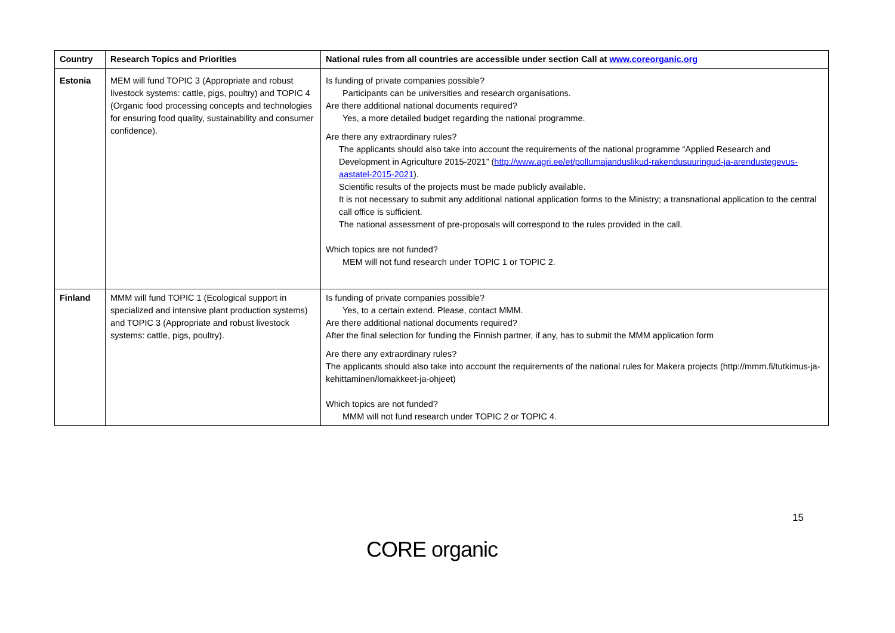| Country | Research Topics and Priorities | National rules from all countries are accessible under section Call at www.coreorganic.org |
| --- | --- | --- |
| Estonia | MEM will fund TOPIC 3 (Appropriate and robust livestock systems: cattle, pigs, poultry) and TOPIC 4 (Organic food processing concepts and technologies for ensuring food quality, sustainability and consumer confidence). | Is funding of private companies possible? Participants can be universities and research organisations. Are there additional national documents required? Yes, a more detailed budget regarding the national programme. Are there any extraordinary rules? The applicants should also take into account the requirements of the national programme “Applied Research and Development in Agriculture 2015-2021” ( http://www.agri.ee/et/pollumajanduslikud-rakendusuuringud-ja-arendustegevus-aastatel-2015-2021 ). Scientific results of the projects must be made publicly available. It is not necessary to submit any additional national application forms to the Ministry; a transnational application to the central call office is sufficient. The national assessment of pre-proposals will correspond to the rules provided in the call. Which topics are not funded? MEM will not fund research under TOPIC 1 or TOPIC 2. |
| Finland | MMM will fund TOPIC 1 (Ecological support in specialized and intensive plant production systems) and TOPIC 3 (Appropriate and robust livestock systems: cattle, pigs, poultry). | Is funding of private companies possible? Yes, to a certain extend. Please, contact MMM. Are there additional national documents required? After the final selection for funding the Finnish partner, if any, has to submit the MMM application form Are there any extraordinary rules? The applicants should also take into account the requirements of the national rules for Makera projects (http://mmm.fi/tutkimus-ja-kehittaminen/lomakkeet-ja-ohjeet) Which topics are not funded? MMM will not fund research under TOPIC 2 or TOPIC 4. |
15
CORE organic